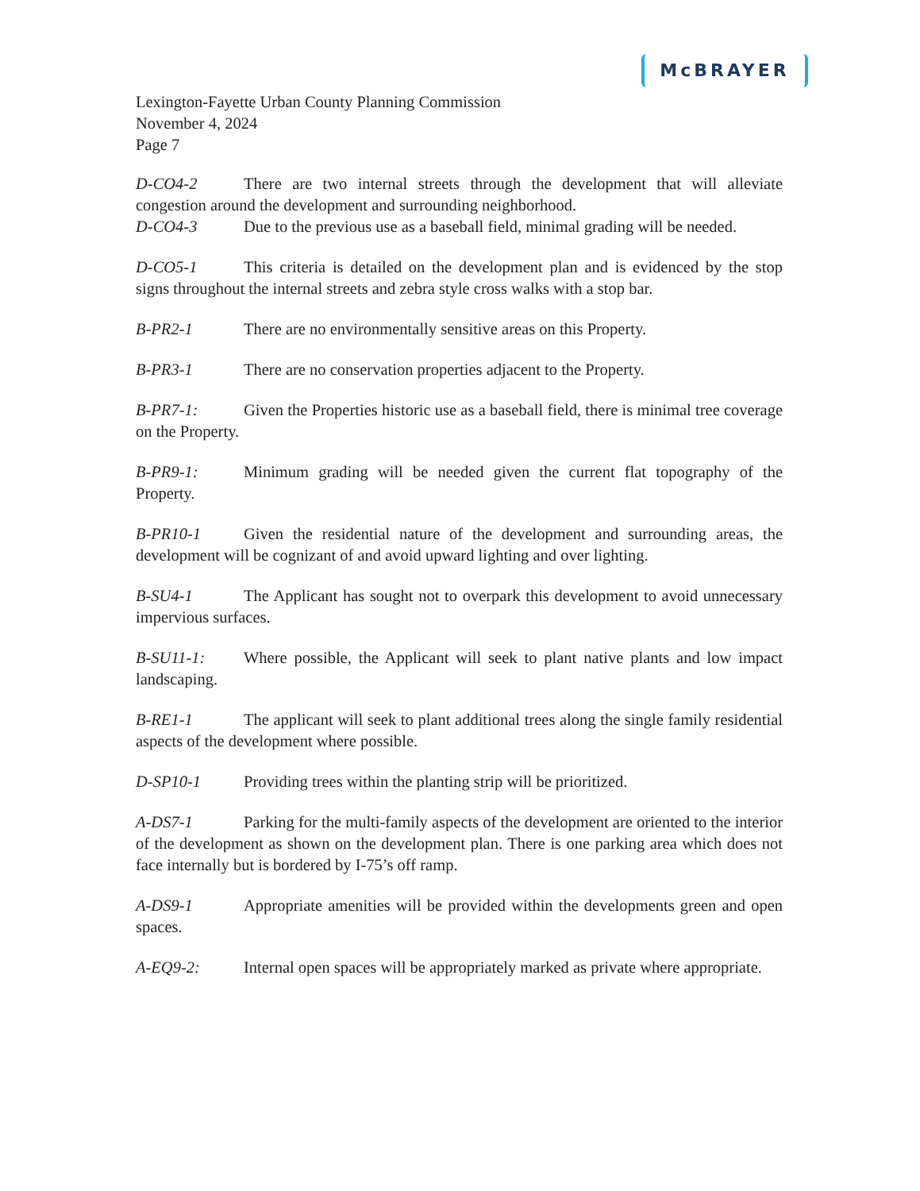McBRAYER
Lexington-Fayette Urban County Planning Commission
November 4, 2024
Page 7
D-CO4-2 There are two internal streets through the development that will alleviate congestion around the development and surrounding neighborhood.
D-CO4-3 Due to the previous use as a baseball field, minimal grading will be needed.
D-CO5-1 This criteria is detailed on the development plan and is evidenced by the stop signs throughout the internal streets and zebra style cross walks with a stop bar.
B-PR2-1 There are no environmentally sensitive areas on this Property.
B-PR3-1 There are no conservation properties adjacent to the Property.
B-PR7-1: Given the Properties historic use as a baseball field, there is minimal tree coverage on the Property.
B-PR9-1: Minimum grading will be needed given the current flat topography of the Property.
B-PR10-1 Given the residential nature of the development and surrounding areas, the development will be cognizant of and avoid upward lighting and over lighting.
B-SU4-1 The Applicant has sought not to overpark this development to avoid unnecessary impervious surfaces.
B-SU11-1: Where possible, the Applicant will seek to plant native plants and low impact landscaping.
B-RE1-1 The applicant will seek to plant additional trees along the single family residential aspects of the development where possible.
D-SP10-1 Providing trees within the planting strip will be prioritized.
A-DS7-1 Parking for the multi-family aspects of the development are oriented to the interior of the development as shown on the development plan. There is one parking area which does not face internally but is bordered by I-75’s off ramp.
A-DS9-1 Appropriate amenities will be provided within the developments green and open spaces.
A-EQ9-2: Internal open spaces will be appropriately marked as private where appropriate.